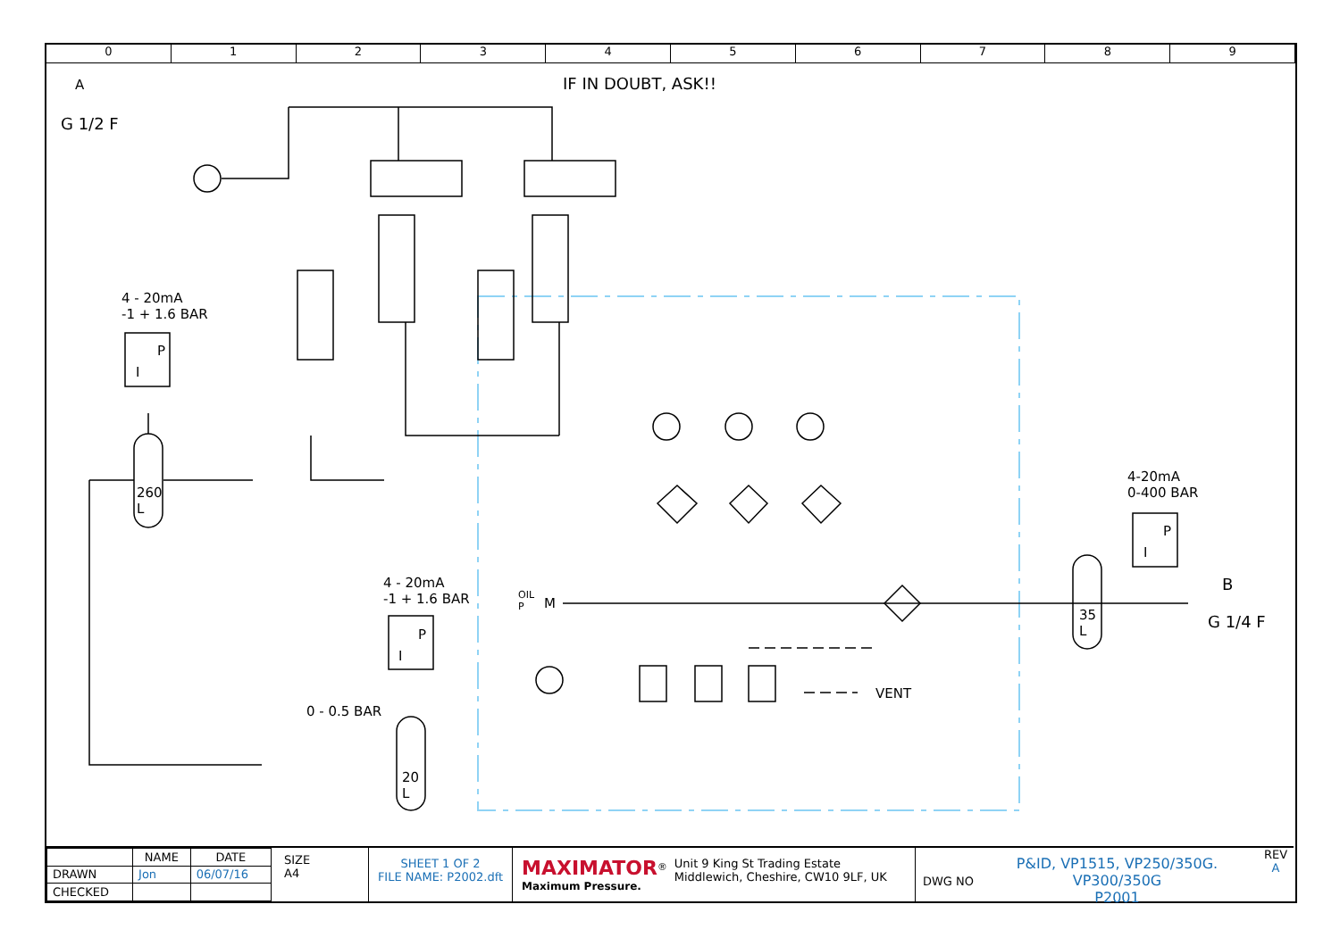0 1 2 3 4 5 6 7 8 9
A
G 1/2 F
IF IN DOUBT, ASK!!
4 - 20mA
-1 + 1.6 BAR
P
I
260
L
4-20mA
0-400 BAR
P
I
B
G 1/4 F
35
L
4 - 20mA
-1 + 1.6 BAR
P
I
0 - 0.5 BAR
20
L
OIL
P
M
VENT
| | NAME | DATE |
| --- | --- | --- |
| DRAWN | Jon | 06/07/16 |
| CHECKED | | |
SIZE
A4
SHEET 1 OF 2
FILE NAME: P2002.dft
MAXIMATOR<sup>®</sup>
Maximum Pressure.
Unit 9 King St Trading Estate
Middlewich, Cheshire, CW10 9LF, UK
DWG NO
P&ID, VP1515, VP250/350G. VP300/350G
P2001
REV
A